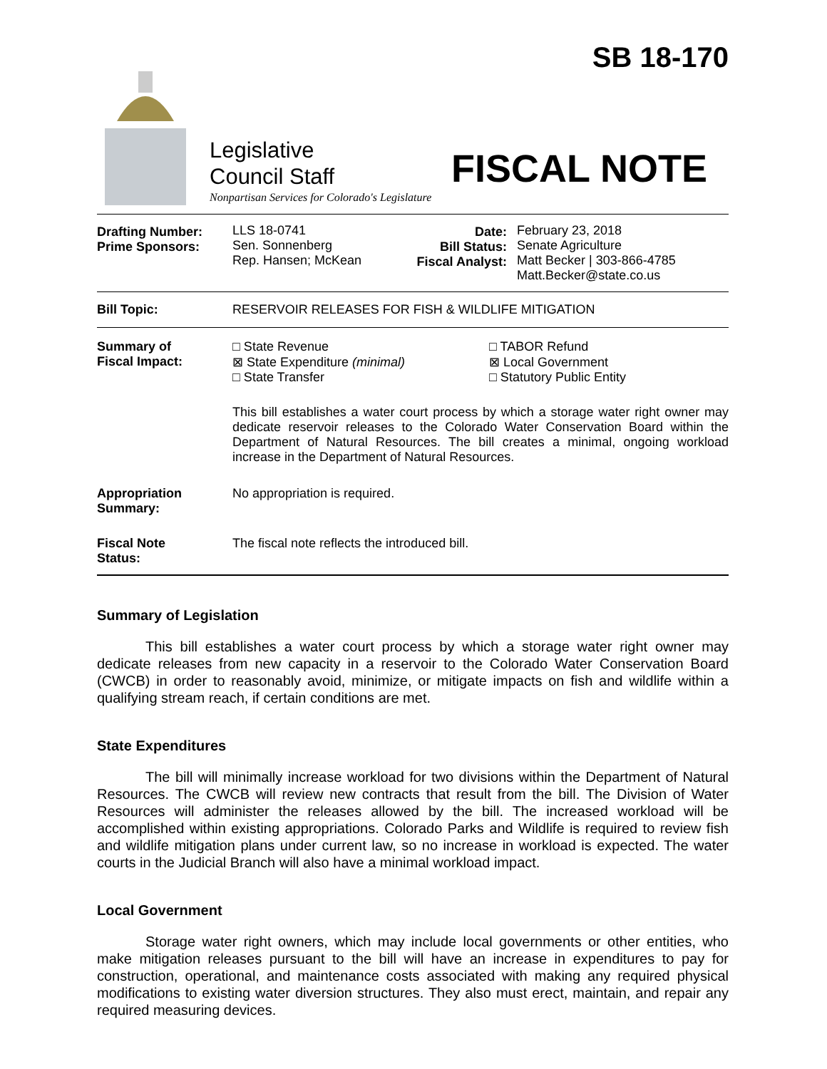SB 18-170
Legislative
Council Staff
Nonpartisan Services for Colorado's Legislature
FISCAL NOTE
| Drafting Number: Prime Sponsors: | LLS 18-0741 Sen. Sonnenberg Rep. Hansen; McKean | Date: Bill Status: Fiscal Analyst: | February 23, 2018 Senate Agriculture Matt Becker / 303-866-4785 Matt.Becker@state.co.us |
| Bill Topic: | RESERVOIR RELEASES FOR FISH & WILDLIFE MITIGATION | | |
| Summary of Fiscal Impact: | / □ State Revenue ⊠ State Expenditure (minimal) □ State Transfer / □ TABOR Refund ⊠ Local Government □ Statutory Public Entity / This bill establishes a water court process by which a storage water right owner may dedicate reservoir releases to the Colorado Water Conservation Board within the Department of Natural Resources. The bill creates a minimal, ongoing workload increase in the Department of Natural Resources. | | |
| Appropriation Summary: | No appropriation is required. | | |
| Fiscal Note Status: | The fiscal note reflects the introduced bill. | | |
Summary of Legislation
This bill establishes a water court process by which a storage water right owner may dedicate releases from new capacity in a reservoir to the Colorado Water Conservation Board (CWCB) in order to reasonably avoid, minimize, or mitigate impacts on fish and wildlife within a qualifying stream reach, if certain conditions are met.
State Expenditures
The bill will minimally increase workload for two divisions within the Department of Natural Resources. The CWCB will review new contracts that result from the bill. The Division of Water Resources will administer the releases allowed by the bill. The increased workload will be accomplished within existing appropriations. Colorado Parks and Wildlife is required to review fish and wildlife mitigation plans under current law, so no increase in workload is expected. The water courts in the Judicial Branch will also have a minimal workload impact.
Local Government
Storage water right owners, which may include local governments or other entities, who make mitigation releases pursuant to the bill will have an increase in expenditures to pay for construction, operational, and maintenance costs associated with making any required physical modifications to existing water diversion structures. They also must erect, maintain, and repair any required measuring devices.